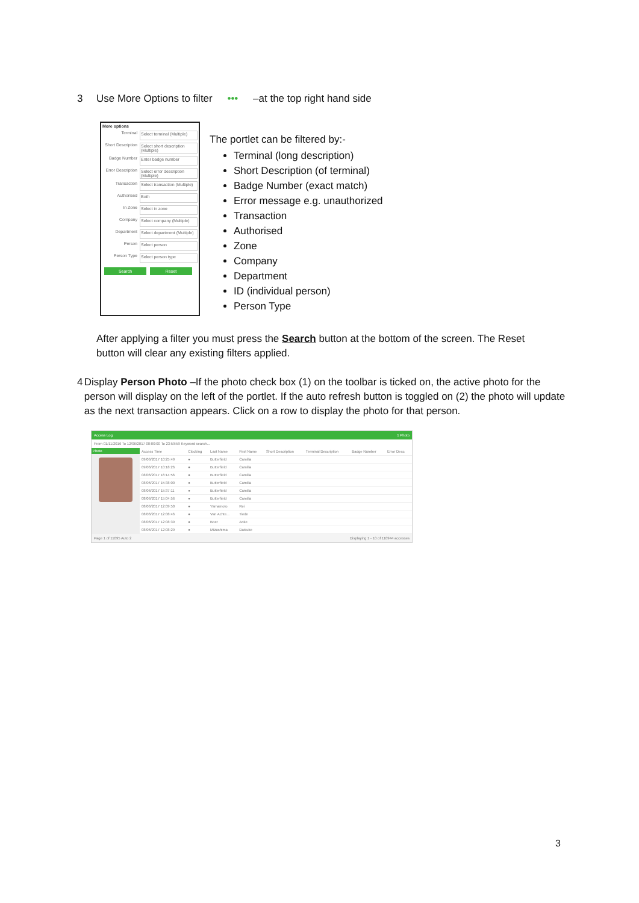3 Use More Options to filter ••• –at the top right hand side
More options
Terminal Select terminal (Multiple)
Short Description Select short description (Multiple)
Badge Number Enter badge number
Error Description Select error description (Multiple)
Transaction Select transaction (Multiple)
Authorised Both
In Zone Select in zone
Company Select company (Multiple)
Department Select department (Multiple)
Person Select person
Person Type Select person type
Search Reset
The portlet can be filtered by:-
Terminal (long description)
Short Description (of terminal)
Badge Number (exact match)
Error message e.g. unauthorized
Transaction
Authorised
Zone
Company
Department
ID (individual person)
Person Type
After applying a filter you must press the Search button at the bottom of the screen. The Reset button will clear any existing filters applied.
4 Display Person Photo –If the photo check box (1) on the toolbar is ticked on, the active photo for the person will display on the left of the portlet. If the auto refresh button is toggled on (2) the photo will update as the next transaction appears. Click on a row to display the photo for that person.
Access Log 1 Photo
From 01/11/2016 To 12/06/2017 00:00:00 To 23:59:59 Keyword search...
Photo
| Access Time | Clocking | Last Name | First Name | Short Description | Terminal Description | Badge Number | Error Desc |
| --- | --- | --- | --- | --- | --- | --- | --- |
| 09/06/2017 10:25:49 | ● | Butterfield | Camilla | | | | |
| 09/06/2017 10:18:26 | ● | Butterfield | Camilla | | | | |
| 08/06/2017 16:14:56 | ● | Butterfield | Camilla | | | | |
| 08/06/2017 15:38:00 | ● | Butterfield | Camilla | | | | |
| 08/06/2017 15:37:11 | ● | Butterfield | Camilla | | | | |
| 08/06/2017 15:04:56 | ● | Butterfield | Camilla | | | | |
| 08/06/2017 12:09:50 | ● | Yamamoto | Rei | | | | |
| 08/06/2017 12:08:46 | ● | Van Achte... | Tiede | | | | |
| 08/06/2017 12:08:39 | ● | Boer | Anke | | | | |
| 08/06/2017 12:08:29 | ● | Mizushima | Daisuke | | | | |
Page 1 of 11095 Auto 2 Displaying 1 - 10 of 110944 accesses
3